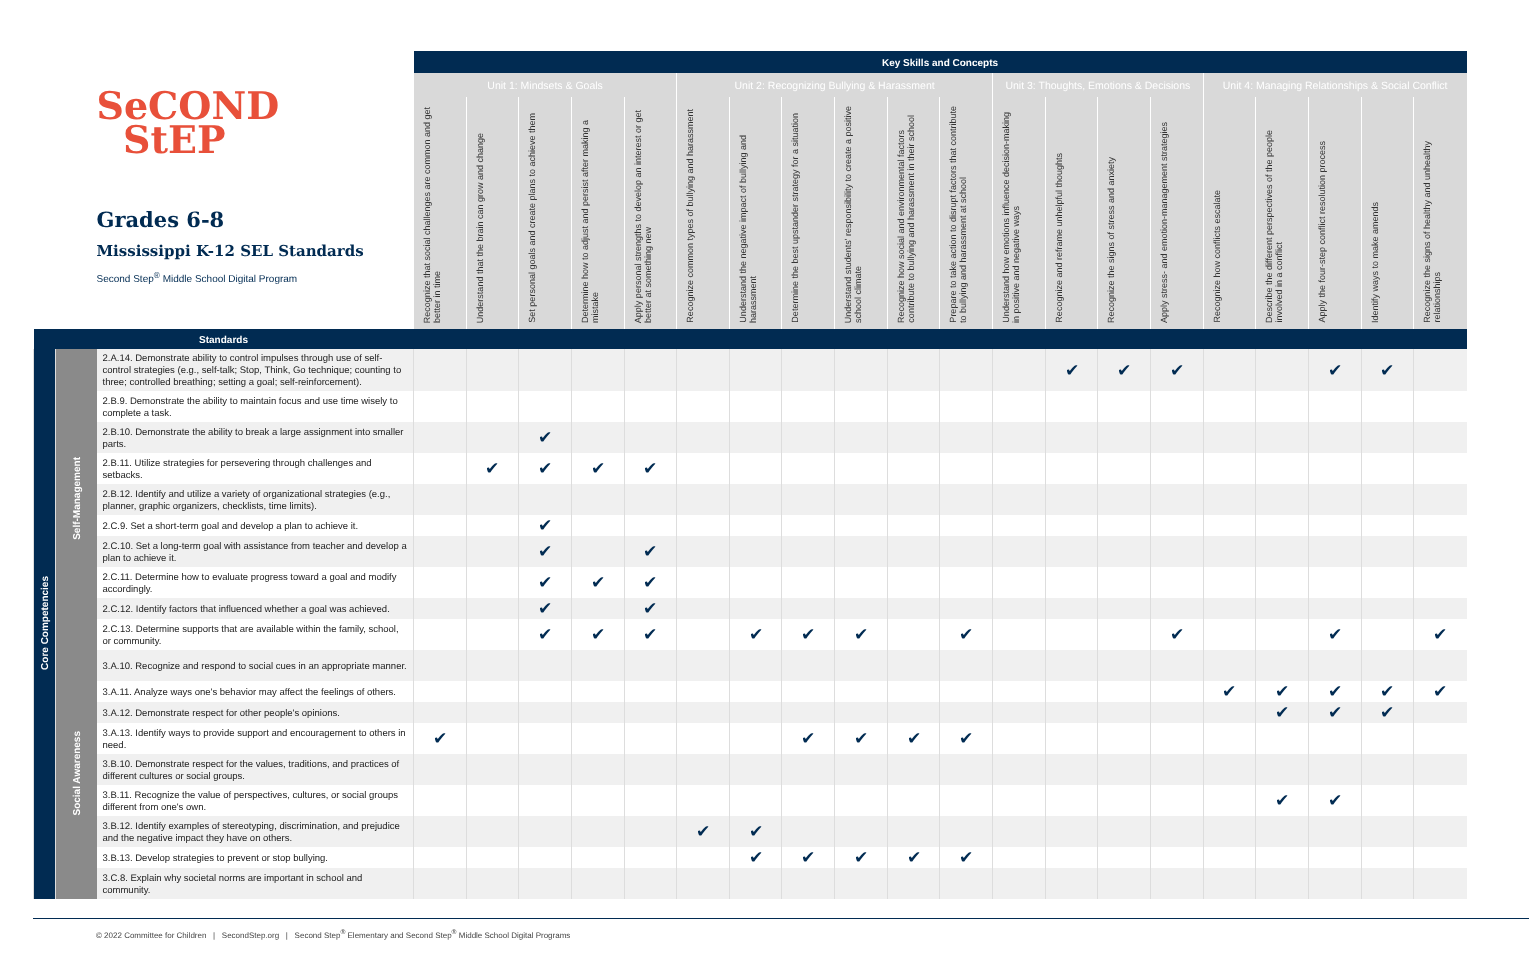| SeCOND StEP Grades 6-8 Mississippi K-12 SEL Standards Second Step<sup>®</sup> Middle School Digital Program | | | Key Skills and Concepts | | | | | | | | | | | | | | | | | | | |
| --- | --- | --- | --- | --- | --- | --- | --- | --- | --- | --- | --- | --- | --- | --- | --- | --- | --- | --- | --- | --- | --- | --- |
| | | | Unit 1: Mindsets & Goals | | | | | Unit 2: Recognizing Bullying & Harassment | | | | | | Unit 3: Thoughts, Emotions & Decisions | | | | Unit 4: Managing Relationships & Social Conflict | | | | |
| | | | Recognize that social challenges are common and get better in time | Understand that the brain can grow and change | Set personal goals and create plans to achieve them | Determine how to adjust and persist after making a mistake | Apply personal strengths to develop an interest or get better at something new | Recognize common types of bullying and harassment | Understand the negative impact of bullying and harassment | Determine the best upstander strategy for a situation | Understand students' responsibility to create a positive school climate | Recognize how social and environmental factors contribute to bullying and harassment in their school | Prepare to take action to disrupt factors that contribute to bullying and harassment at school | Understand how emotions influence decision-making in positive and negative ways | Recognize and reframe unhelpful thoughts | Recognize the signs of stress and anxiety | Apply stress- and emotion-management strategies | Recognize how conflicts escalate | Describe the different perspectives of the people involved in a conflict | Apply the four-step conflict resolution process | Identify ways to make amends | Recognize the signs of healthy and unhealthy relationships |
| Standards | | | | | | | | | | | | | | | | | | | | | | |
| Core Competencies | Self-Management | 2.A.14. Demonstrate ability to control impulses through use of self-control strategies (e.g., self-talk; Stop, Think, Go technique; counting to three; controlled breathing; setting a goal; self-reinforcement). | | | | | | | | | | | | | ✔ | ✔ | ✔ | | | ✔ | ✔ | |
| | | 2.B.9. Demonstrate the ability to maintain focus and use time wisely to complete a task. | | | | | | | | | | | | | | | | | | | | |
| | | 2.B.10. Demonstrate the ability to break a large assignment into smaller parts. | | | ✔ | | | | | | | | | | | | | | | | | |
| | | 2.B.11. Utilize strategies for persevering through challenges and setbacks. | | ✔ | ✔ | ✔ | ✔ | | | | | | | | | | | | | | | |
| | | 2.B.12. Identify and utilize a variety of organizational strategies (e.g., planner, graphic organizers, checklists, time limits). | | | | | | | | | | | | | | | | | | | | |
| | | 2.C.9. Set a short-term goal and develop a plan to achieve it. | | | ✔ | | | | | | | | | | | | | | | | | |
| | | 2.C.10. Set a long-term goal with assistance from teacher and develop a plan to achieve it. | | | ✔ | | ✔ | | | | | | | | | | | | | | | |
| | | 2.C.11. Determine how to evaluate progress toward a goal and modify accordingly. | | | ✔ | ✔ | ✔ | | | | | | | | | | | | | | | |
| | | 2.C.12. Identify factors that influenced whether a goal was achieved. | | | ✔ | | ✔ | | | | | | | | | | | | | | | |
| | | 2.C.13. Determine supports that are available within the family, school, or community. | | | ✔ | ✔ | ✔ | | ✔ | ✔ | ✔ | | ✔ | | | | ✔ | | | ✔ | | ✔ |
| | Social Awareness | 3.A.10. Recognize and respond to social cues in an appropriate manner. | | | | | | | | | | | | | | | | | | | | |
| | | 3.A.11. Analyze ways one's behavior may affect the feelings of others. | | | | | | | | | | | | | | | | ✔ | ✔ | ✔ | ✔ | ✔ |
| | | 3.A.12. Demonstrate respect for other people's opinions. | | | | | | | | | | | | | | | | | ✔ | ✔ | ✔ | |
| | | 3.A.13. Identify ways to provide support and encouragement to others in need. | ✔ | | | | | | | ✔ | ✔ | ✔ | ✔ | | | | | | | | | |
| | | 3.B.10. Demonstrate respect for the values, traditions, and practices of different cultures or social groups. | | | | | | | | | | | | | | | | | | | | |
| | | 3.B.11. Recognize the value of perspectives, cultures, or social groups different from one's own. | | | | | | | | | | | | | | | | | ✔ | ✔ | | |
| | | 3.B.12. Identify examples of stereotyping, discrimination, and prejudice and the negative impact they have on others. | | | | | | ✔ | ✔ | | | | | | | | | | | | | |
| | | 3.B.13. Develop strategies to prevent or stop bullying. | | | | | | | ✔ | ✔ | ✔ | ✔ | ✔ | | | | | | | | | |
| | | 3.C.8. Explain why societal norms are important in school and community. | | | | | | | | | | | | | | | | | | | | |
© 2022 Committee for Children | SecondStep.org | Second Step<sup>®</sup> Elementary and Second Step<sup>®</sup> Middle School Digital Programs